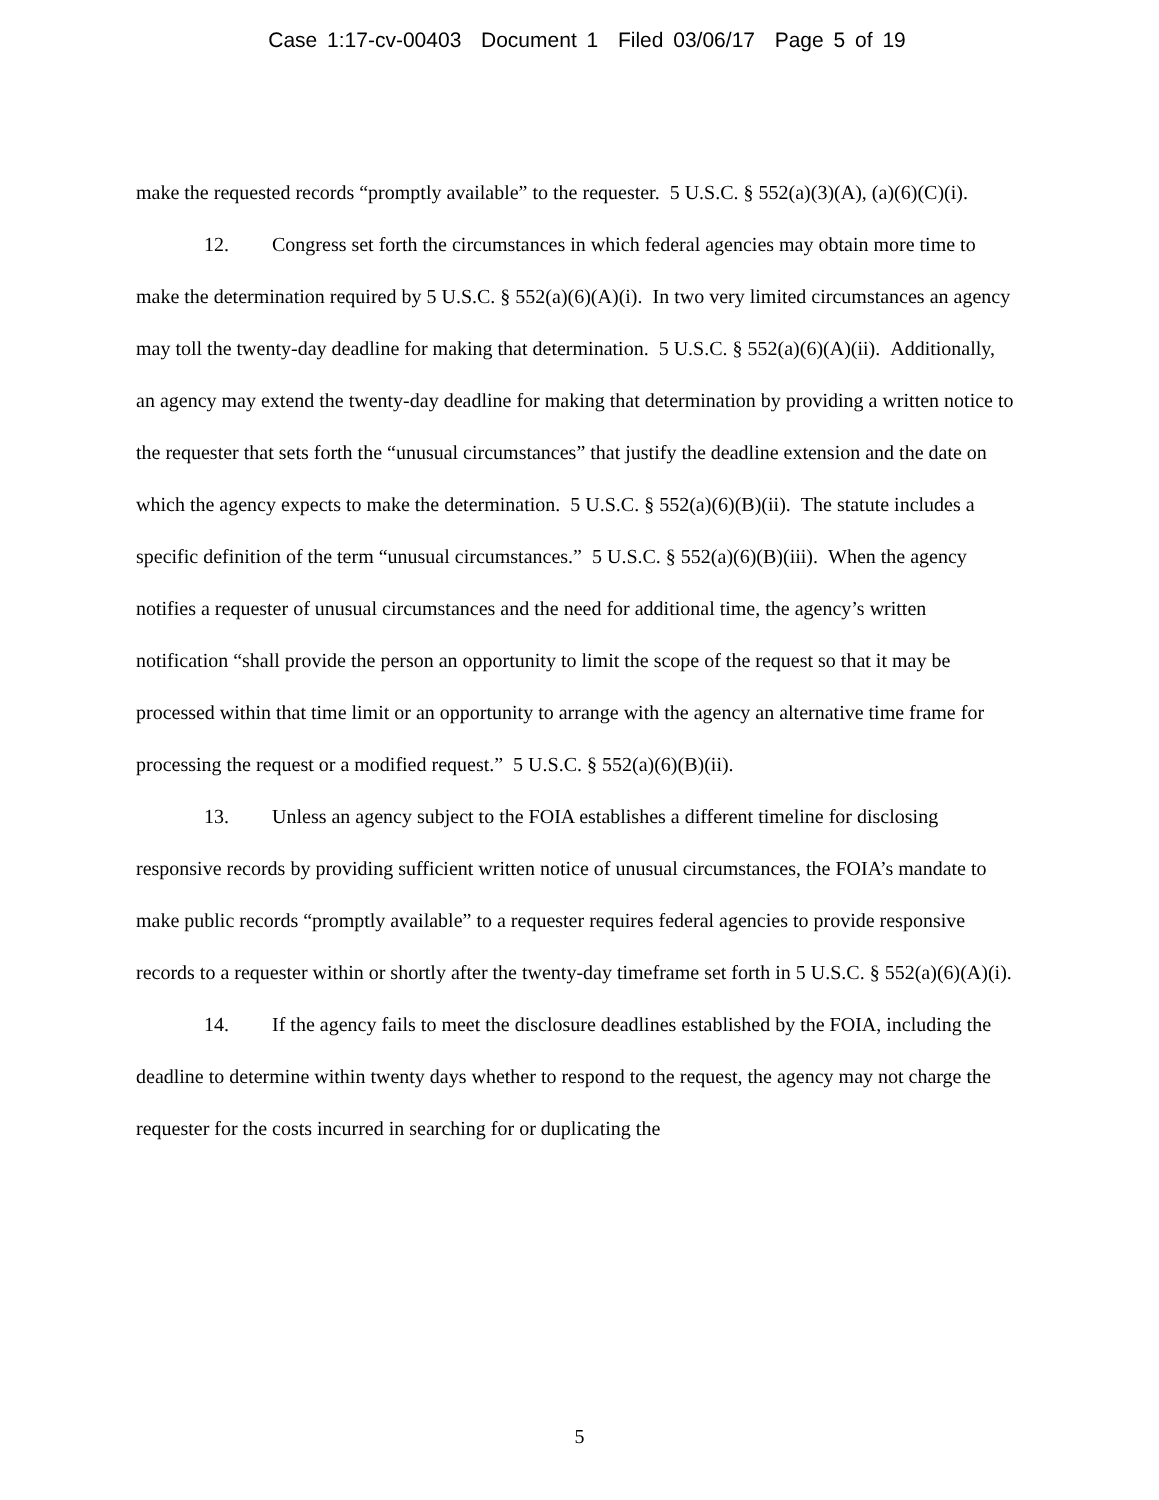Case 1:17-cv-00403 Document 1 Filed 03/06/17 Page 5 of 19
make the requested records “promptly available” to the requester. 5 U.S.C. § 552(a)(3)(A), (a)(6)(C)(i).
12. Congress set forth the circumstances in which federal agencies may obtain more time to make the determination required by 5 U.S.C. § 552(a)(6)(A)(i). In two very limited circumstances an agency may toll the twenty-day deadline for making that determination. 5 U.S.C. § 552(a)(6)(A)(ii). Additionally, an agency may extend the twenty-day deadline for making that determination by providing a written notice to the requester that sets forth the “unusual circumstances” that justify the deadline extension and the date on which the agency expects to make the determination. 5 U.S.C. § 552(a)(6)(B)(ii). The statute includes a specific definition of the term “unusual circumstances.” 5 U.S.C. § 552(a)(6)(B)(iii). When the agency notifies a requester of unusual circumstances and the need for additional time, the agency’s written notification “shall provide the person an opportunity to limit the scope of the request so that it may be processed within that time limit or an opportunity to arrange with the agency an alternative time frame for processing the request or a modified request.” 5 U.S.C. § 552(a)(6)(B)(ii).
13. Unless an agency subject to the FOIA establishes a different timeline for disclosing responsive records by providing sufficient written notice of unusual circumstances, the FOIA’s mandate to make public records “promptly available” to a requester requires federal agencies to provide responsive records to a requester within or shortly after the twenty-day timeframe set forth in 5 U.S.C. § 552(a)(6)(A)(i).
14. If the agency fails to meet the disclosure deadlines established by the FOIA, including the deadline to determine within twenty days whether to respond to the request, the agency may not charge the requester for the costs incurred in searching for or duplicating the
5